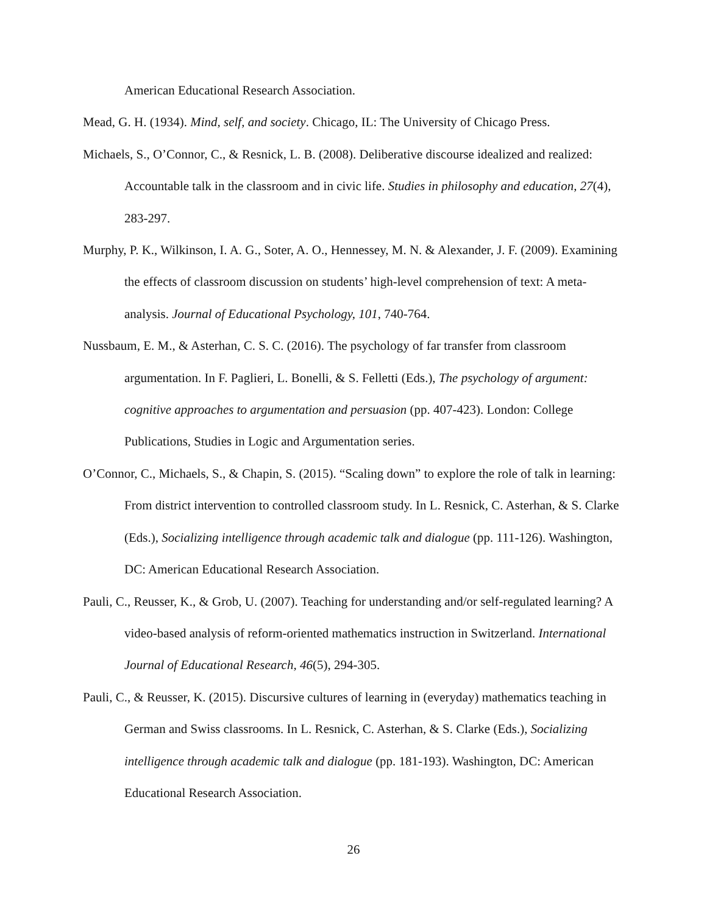American Educational Research Association.
Mead, G. H. (1934). Mind, self, and society. Chicago, IL: The University of Chicago Press.
Michaels, S., O’Connor, C., & Resnick, L. B. (2008). Deliberative discourse idealized and realized: Accountable talk in the classroom and in civic life. Studies in philosophy and education, 27(4), 283-297.
Murphy, P. K., Wilkinson, I. A. G., Soter, A. O., Hennessey, M. N. & Alexander, J. F. (2009). Examining the effects of classroom discussion on students’ high-level comprehension of text: A meta-analysis. Journal of Educational Psychology, 101, 740-764.
Nussbaum, E. M., & Asterhan, C. S. C. (2016). The psychology of far transfer from classroom argumentation. In F. Paglieri, L. Bonelli, & S. Felletti (Eds.), The psychology of argument: cognitive approaches to argumentation and persuasion (pp. 407-423). London: College Publications, Studies in Logic and Argumentation series.
O’Connor, C., Michaels, S., & Chapin, S. (2015). “Scaling down” to explore the role of talk in learning: From district intervention to controlled classroom study. In L. Resnick, C. Asterhan, & S. Clarke (Eds.), Socializing intelligence through academic talk and dialogue (pp. 111-126). Washington, DC: American Educational Research Association.
Pauli, C., Reusser, K., & Grob, U. (2007). Teaching for understanding and/or self-regulated learning? A video-based analysis of reform-oriented mathematics instruction in Switzerland. International Journal of Educational Research, 46(5), 294-305.
Pauli, C., & Reusser, K. (2015). Discursive cultures of learning in (everyday) mathematics teaching in German and Swiss classrooms. In L. Resnick, C. Asterhan, & S. Clarke (Eds.), Socializing intelligence through academic talk and dialogue (pp. 181-193). Washington, DC: American Educational Research Association.
26